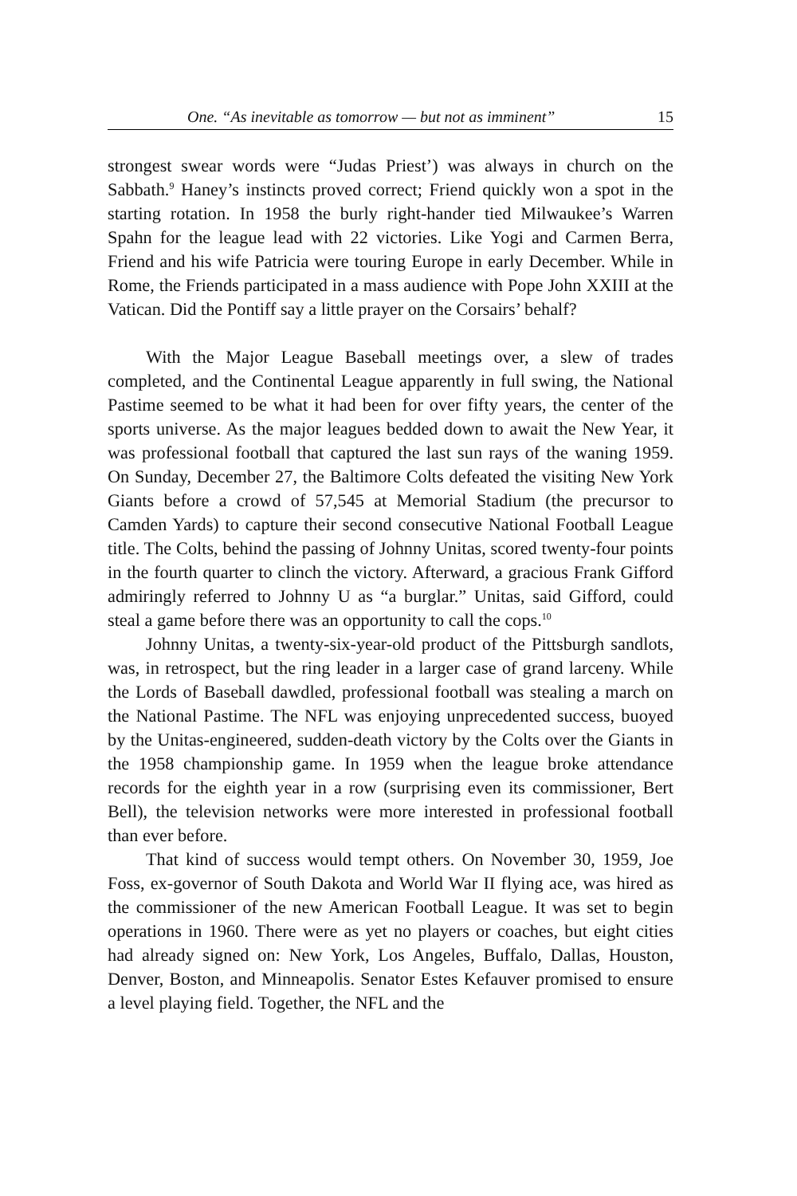One. “As inevitable as tomorrow — but not as imminent” 15
strongest swear words were “Judas Priest’) was always in church on the Sabbath.<sup>9</sup> Haney’s instincts proved correct; Friend quickly won a spot in the starting rotation. In 1958 the burly right-hander tied Milwaukee’s Warren Spahn for the league lead with 22 victories. Like Yogi and Carmen Berra, Friend and his wife Patricia were touring Europe in early December. While in Rome, the Friends participated in a mass audience with Pope John XXIII at the Vatican. Did the Pontiff say a little prayer on the Corsairs’ behalf?
With the Major League Baseball meetings over, a slew of trades completed, and the Continental League apparently in full swing, the National Pastime seemed to be what it had been for over fifty years, the center of the sports universe. As the major leagues bedded down to await the New Year, it was professional football that captured the last sun rays of the waning 1959. On Sunday, December 27, the Baltimore Colts defeated the visiting New York Giants before a crowd of 57,545 at Memorial Stadium (the precursor to Camden Yards) to capture their second consecutive National Football League title. The Colts, behind the passing of Johnny Unitas, scored twenty-four points in the fourth quarter to clinch the victory. Afterward, a gracious Frank Gifford admiringly referred to Johnny U as “a burglar.” Unitas, said Gifford, could steal a game before there was an opportunity to call the cops.<sup>10</sup>
Johnny Unitas, a twenty-six-year-old product of the Pittsburgh sandlots, was, in retrospect, but the ring leader in a larger case of grand larceny. While the Lords of Baseball dawdled, professional football was stealing a march on the National Pastime. The NFL was enjoying unprecedented success, buoyed by the Unitas-engineered, sudden-death victory by the Colts over the Giants in the 1958 championship game. In 1959 when the league broke attendance records for the eighth year in a row (surprising even its commissioner, Bert Bell), the television networks were more interested in professional football than ever before.
That kind of success would tempt others. On November 30, 1959, Joe Foss, ex-governor of South Dakota and World War II flying ace, was hired as the commissioner of the new American Football League. It was set to begin operations in 1960. There were as yet no players or coaches, but eight cities had already signed on: New York, Los Angeles, Buffalo, Dallas, Houston, Denver, Boston, and Minneapolis. Senator Estes Kefauver promised to ensure a level playing field. Together, the NFL and the